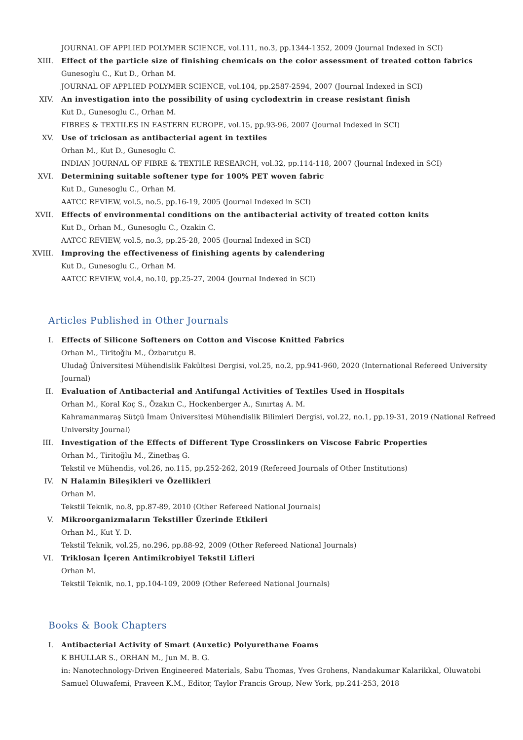JOURNAL OF APPLIED POLYMER SCIENCE, vol.111, no.3, pp.1344-1352, 2009 (Journal Indexed in SCI)
XIII. Effect of the particle size of finishing chemicals on the color assessment of treated cotton fabrics
Gunesoglu C., Kut D., Orhan M.
JOURNAL OF APPLIED POLYMER SCIENCE, vol.104, pp.2587-2594, 2007 (Journal Indexed in SCI)
XIV. An investigation into the possibility of using cyclodextrin in crease resistant finish
Kut D., Gunesoglu C., Orhan M.
FIBRES & TEXTILES IN EASTERN EUROPE, vol.15, pp.93-96, 2007 (Journal Indexed in SCI)
XV. Use of triclosan as antibacterial agent in textiles
Orhan M., Kut D., Gunesoglu C.
INDIAN JOURNAL OF FIBRE & TEXTILE RESEARCH, vol.32, pp.114-118, 2007 (Journal Indexed in SCI)
XVI. Determining suitable softener type for 100% PET woven fabric
Kut D., Gunesoglu C., Orhan M.
AATCC REVIEW, vol.5, no.5, pp.16-19, 2005 (Journal Indexed in SCI)
XVII. Effects of environmental conditions on the antibacterial activity of treated cotton knits
Kut D., Orhan M., Gunesoglu C., Ozakin C.
AATCC REVIEW, vol.5, no.3, pp.25-28, 2005 (Journal Indexed in SCI)
XVIII. Improving the effectiveness of finishing agents by calendering
Kut D., Gunesoglu C., Orhan M.
AATCC REVIEW, vol.4, no.10, pp.25-27, 2004 (Journal Indexed in SCI)
Articles Published in Other Journals
I. Effects of Silicone Softeners on Cotton and Viscose Knitted Fabrics
Orhan M., Tiritoğlu M., Özbarutçu B.
Uludağ Üniversitesi Mühendislik Fakültesi Dergisi, vol.25, no.2, pp.941-960, 2020 (International Refereed University Journal)
II. Evaluation of Antibacterial and Antifungal Activities of Textiles Used in Hospitals
Orhan M., Koral Koç S., Özakın C., Hockenberger A., Sınırtaş A. M.
Kahramanmaraş Sütçü İmam Üniversitesi Mühendislik Bilimleri Dergisi, vol.22, no.1, pp.19-31, 2019 (National Refreed University Journal)
III. Investigation of the Effects of Different Type Crosslinkers on Viscose Fabric Properties
Orhan M., Tiritoğlu M., Zinetbaş G.
Tekstil ve Mühendis, vol.26, no.115, pp.252-262, 2019 (Refereed Journals of Other Institutions)
IV. N Halamin Bileşikleri ve Özellikleri
Orhan M.
Tekstil Teknik, no.8, pp.87-89, 2010 (Other Refereed National Journals)
V. Mikroorganizmaların Tekstiller Üzerinde Etkileri
Orhan M., Kut Y. D.
Tekstil Teknik, vol.25, no.296, pp.88-92, 2009 (Other Refereed National Journals)
VI. Triklosan İçeren Antimikrobiyel Tekstil Lifleri
Orhan M.
Tekstil Teknik, no.1, pp.104-109, 2009 (Other Refereed National Journals)
Books & Book Chapters
I. Antibacterial Activity of Smart (Auxetic) Polyurethane Foams
K BHULLAR S., ORHAN M., Jun M. B. G.
in: Nanotechnology-Driven Engineered Materials, Sabu Thomas, Yves Grohens, Nandakumar Kalarikkal, Oluwatobi Samuel Oluwafemi, Praveen K.M., Editor, Taylor Francis Group, New York, pp.241-253, 2018